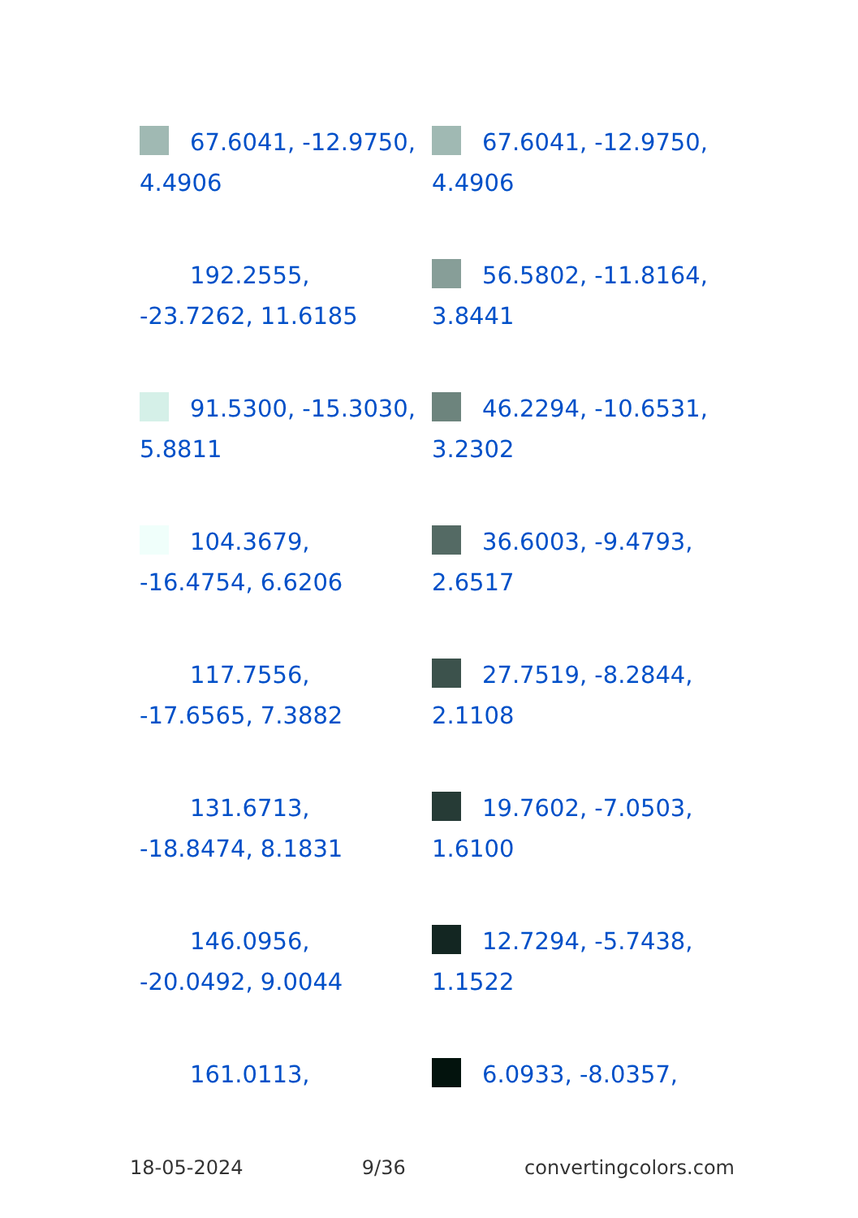67.6041, -12.9750, 4.4906
67.6041, -12.9750, 4.4906
192.2555, -23.7262, 11.6185
56.5802, -11.8164, 3.8441
91.5300, -15.3030, 5.8811
46.2294, -10.6531, 3.2302
104.3679, -16.4754, 6.6206
36.6003, -9.4793, 2.6517
117.7556, -17.6565, 7.3882
27.7519, -8.2844, 2.1108
131.6713, -18.8474, 8.1831
19.7602, -7.0503, 1.6100
146.0956, -20.0492, 9.0044
12.7294, -5.7438, 1.1522
161.0113,
6.0933, -8.0357,
18-05-2024 9/36 convertingcolors.com